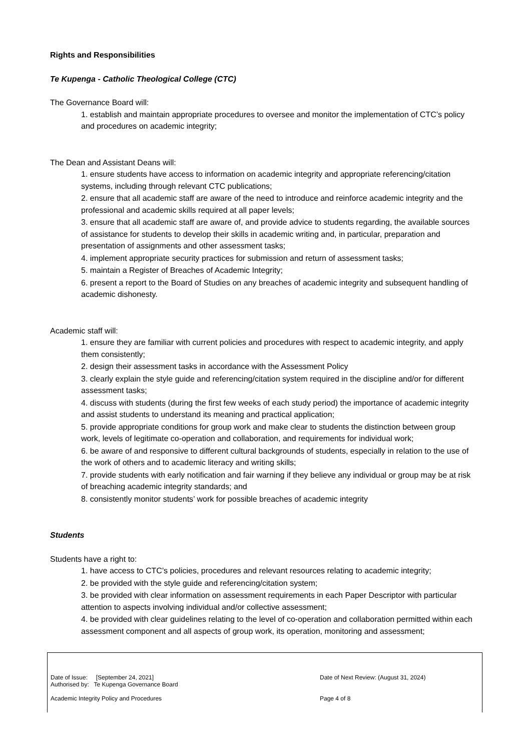Rights and Responsibilities
Te Kupenga - Catholic Theological College (CTC)
The Governance Board will:
1. establish and maintain appropriate procedures to oversee and monitor the implementation of CTC’s policy and procedures on academic integrity;
The Dean and Assistant Deans will:
1. ensure students have access to information on academic integrity and appropriate referencing/citation systems, including through relevant CTC publications;
2. ensure that all academic staff are aware of the need to introduce and reinforce academic integrity and the professional and academic skills required at all paper levels;
3. ensure that all academic staff are aware of, and provide advice to students regarding, the available sources of assistance for students to develop their skills in academic writing and, in particular, preparation and presentation of assignments and other assessment tasks;
4. implement appropriate security practices for submission and return of assessment tasks;
5. maintain a Register of Breaches of Academic Integrity;
6. present a report to the Board of Studies on any breaches of academic integrity and subsequent handling of academic dishonesty.
Academic staff will:
1. ensure they are familiar with current policies and procedures with respect to academic integrity, and apply them consistently;
2. design their assessment tasks in accordance with the Assessment Policy
3. clearly explain the style guide and referencing/citation system required in the discipline and/or for different assessment tasks;
4. discuss with students (during the first few weeks of each study period) the importance of academic integrity and assist students to understand its meaning and practical application;
5. provide appropriate conditions for group work and make clear to students the distinction between group work, levels of legitimate co-operation and collaboration, and requirements for individual work;
6. be aware of and responsive to different cultural backgrounds of students, especially in relation to the use of the work of others and to academic literacy and writing skills;
7. provide students with early notification and fair warning if they believe any individual or group may be at risk of breaching academic integrity standards; and
8. consistently monitor students’ work for possible breaches of academic integrity
Students
Students have a right to:
1. have access to CTC’s policies, procedures and relevant resources relating to academic integrity;
2. be provided with the style guide and referencing/citation system;
3. be provided with clear information on assessment requirements in each Paper Descriptor with particular attention to aspects involving individual and/or collective assessment;
4. be provided with clear guidelines relating to the level of co-operation and collaboration permitted within each assessment component and all aspects of group work, its operation, monitoring and assessment;
Date of Issue: [September 24, 2021]
Authorised by: Te Kupenga Governance Board
Date of Next Review: (August 31, 2024)
Academic Integrity Policy and Procedures Page 4 of 8